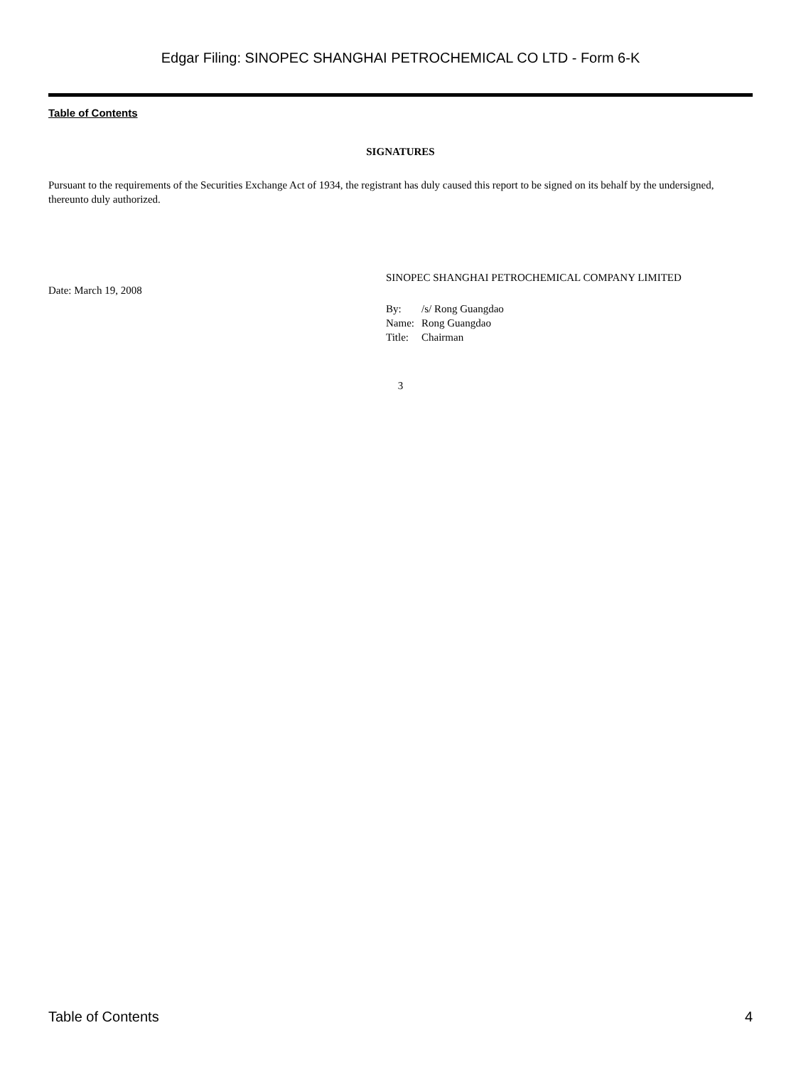Edgar Filing: SINOPEC SHANGHAI PETROCHEMICAL CO LTD - Form 6-K
Table of Contents
SIGNATURES
Pursuant to the requirements of the Securities Exchange Act of 1934, the registrant has duly caused this report to be signed on its behalf by the undersigned, thereunto duly authorized.
Date: March 19, 2008
SINOPEC SHANGHAI PETROCHEMICAL COMPANY LIMITED
| By: | /s/ Rong Guangdao |
| Name: | Rong Guangdao |
| Title: | Chairman |
3
Table of Contents 4